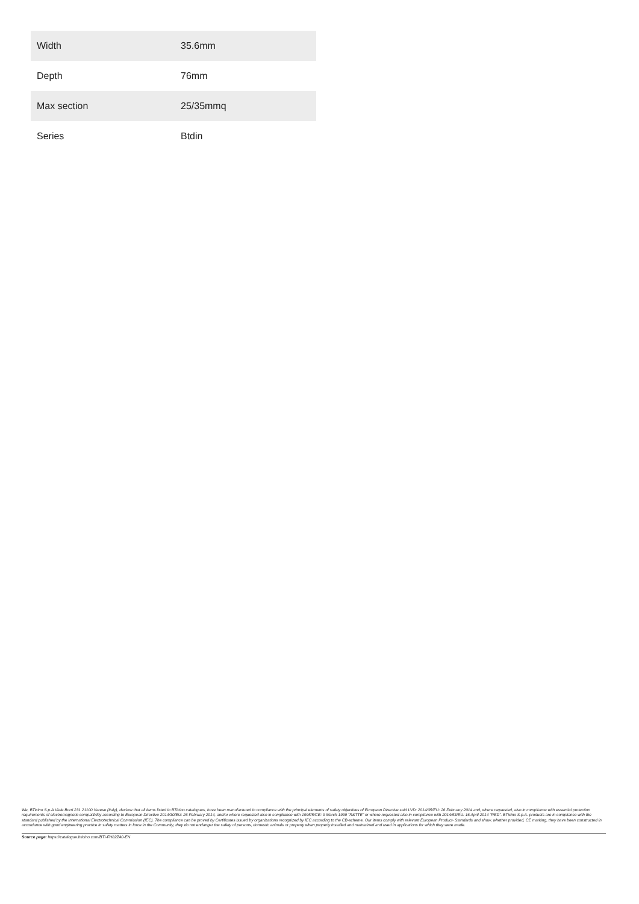| Width | 35.6mm |
| Depth | 76mm |
| Max section | 25/35mmq |
| Series | Btdin |
We, BTicino S.p.A Viale Borri 231 21100 Varese (Italy), declare that all items listed in BTicino catalogues, have been manufactured in compliance with the principal elements of safety objectives of European Directive said LVD: 2014/35/EU: 26 February 2014 and, where requested, also in compliance with essential protection requirements of electromagnetic compatibility according to European Directive 2014/30/EU: 26 February 2014, and/or where requested also in compliance with 1995/5/CE: 9 March 1999 “R&TTE” or where requested also in compliance with 2014/53/EU: 16 April 2014 “RED”. BTicino S.p.A. products are in compliance with the standard published by the International Electrotechnical Commission (IEC). The compliance can be proved by Certificates issued by organizations recognized by IEC according to the CB-scheme. Our items comply with relevant European Product- Standards and show, whether provided, CE marking, they have been constructed in accordance with good engineering practice in safety matters in force in the Community, they do not endanger the safety of persons, domestic animals or property when properly installed and maintained and used in applications for which they were made.
Source page: https://catalogue.bticino.com/BTI-FH82Z40-EN